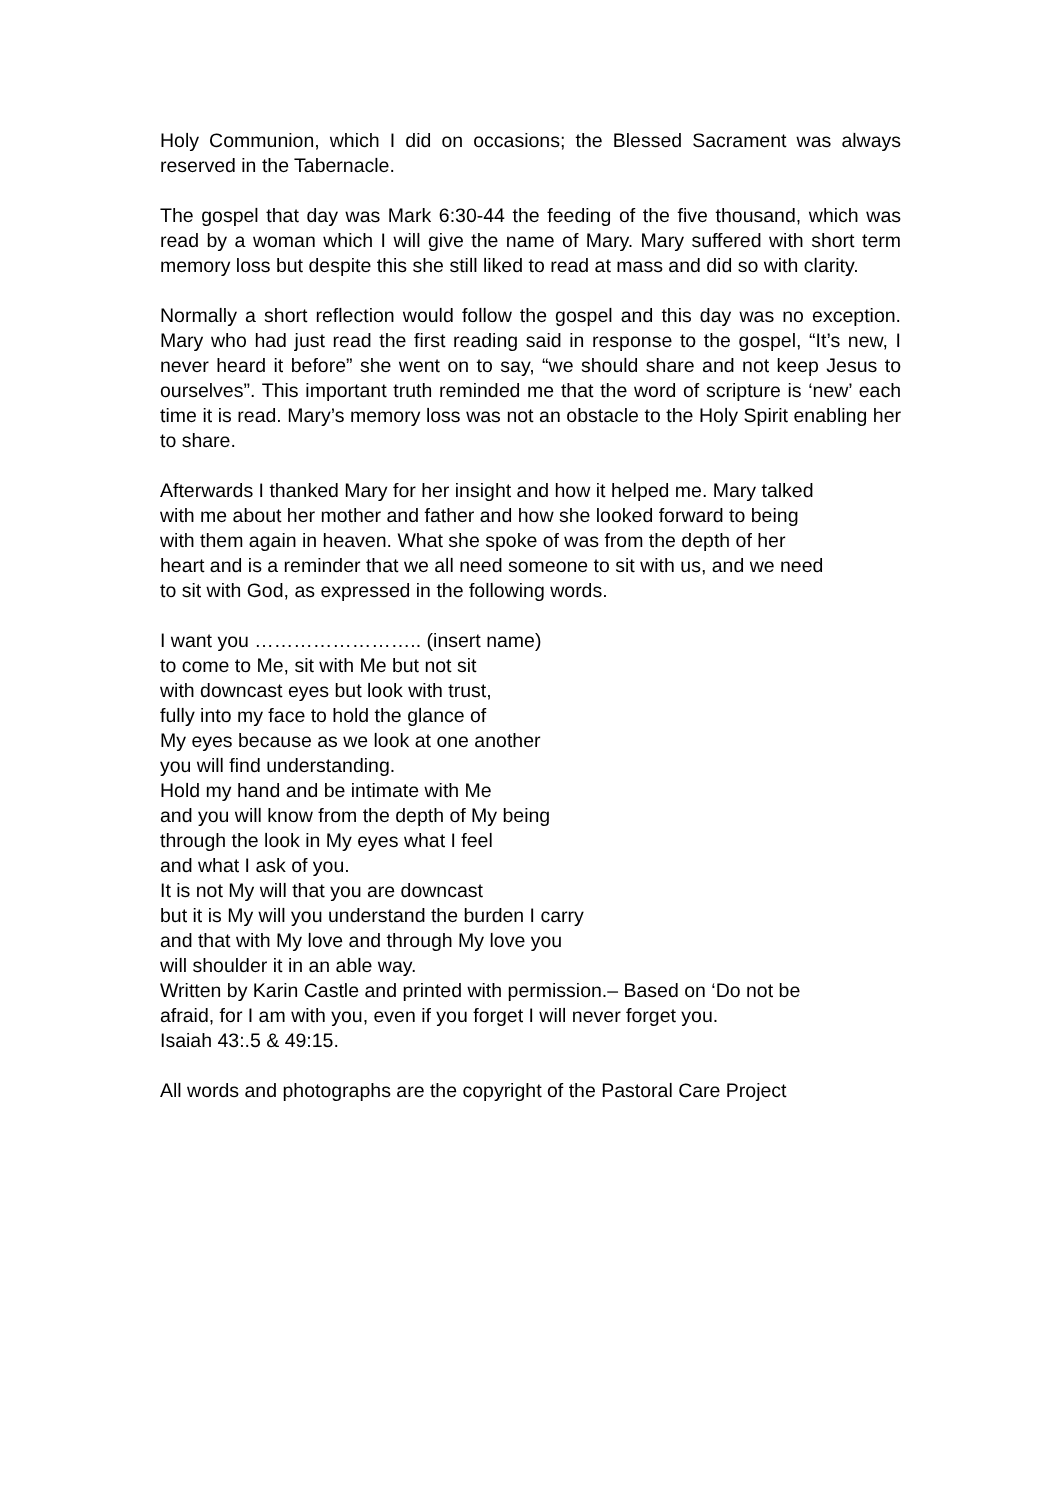Holy Communion, which I did on occasions; the Blessed Sacrament was always reserved in the Tabernacle.
The gospel that day was Mark 6:30-44 the feeding of the five thousand, which was read by a woman which I will give the name of Mary. Mary suffered with short term memory loss but despite this she still liked to read at mass and did so with clarity.
Normally a short reflection would follow the gospel and this day was no exception. Mary who had just read the first reading said in response to the gospel, “It’s new, I never heard it before” she went on to say, “we should share and not keep Jesus to ourselves”. This important truth reminded me that the word of scripture is ‘new’ each time it is read. Mary’s memory loss was not an obstacle to the Holy Spirit enabling her to share.
Afterwards I thanked Mary for her insight and how it helped me. Mary talked
with me about her mother and father and how she looked forward to being
with them again in heaven. What she spoke of was from the depth of her
heart and is a reminder that we all need someone to sit with us, and we need
to sit with God, as expressed in the following words.
I want you …………………….. (insert name)
to come to Me, sit with Me but not sit
with downcast eyes but look with trust,
fully into my face to hold the glance of
My eyes because as we look at one another
you will find understanding.
Hold my hand and be intimate with Me
and you will know from the depth of My being
through the look in My eyes what I feel
and what I ask of you.
It is not My will that you are downcast
but it is My will you understand the burden I carry
and that with My love and through My love you
will shoulder it in an able way.
Written by Karin Castle and printed with permission.– Based on ‘Do not be
afraid, for I am with you, even if you forget I will never forget you.
Isaiah 43:.5 & 49:15.
All words and photographs are the copyright of the Pastoral Care Project